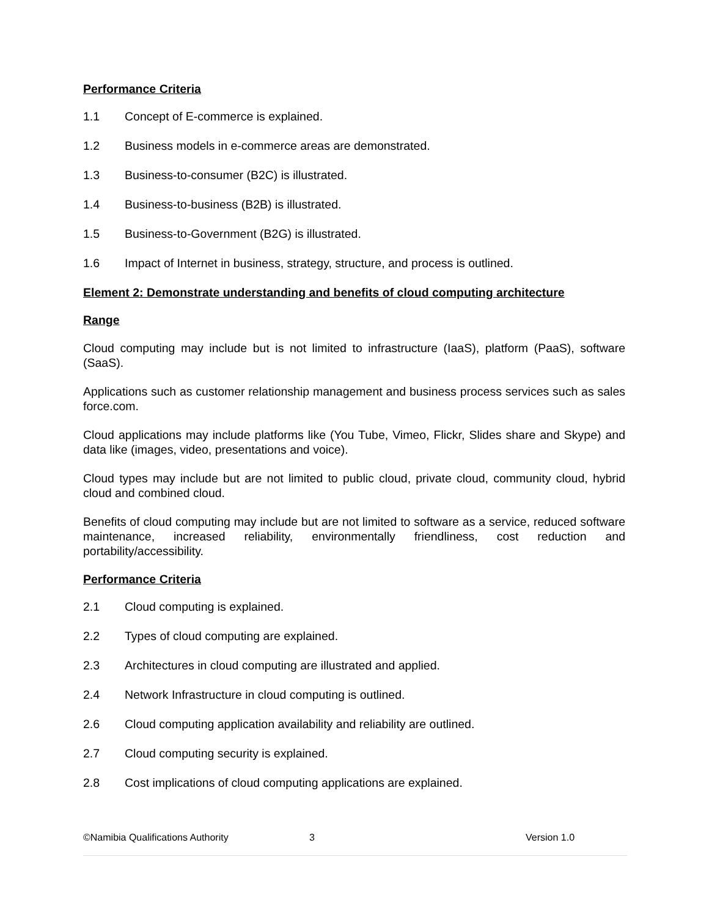Performance Criteria
1.1 Concept of E-commerce is explained.
1.2 Business models in e-commerce areas are demonstrated.
1.3 Business-to-consumer (B2C) is illustrated.
1.4 Business-to-business (B2B) is illustrated.
1.5 Business-to-Government (B2G) is illustrated.
1.6 Impact of Internet in business, strategy, structure, and process is outlined.
Element 2: Demonstrate understanding and benefits of cloud computing architecture
Range
Cloud computing may include but is not limited to infrastructure (IaaS), platform (PaaS), software (SaaS).
Applications such as customer relationship management and business process services such as sales force.com.
Cloud applications may include platforms like (You Tube, Vimeo, Flickr, Slides share and Skype) and data like (images, video, presentations and voice).
Cloud types may include but are not limited to public cloud, private cloud, community cloud, hybrid cloud and combined cloud.
Benefits of cloud computing may include but are not limited to software as a service, reduced software maintenance, increased reliability, environmentally friendliness, cost reduction and portability/accessibility.
Performance Criteria
2.1 Cloud computing is explained.
2.2 Types of cloud computing are explained.
2.3 Architectures in cloud computing are illustrated and applied.
2.4 Network Infrastructure in cloud computing is outlined.
2.6 Cloud computing application availability and reliability are outlined.
2.7 Cloud computing security is explained.
2.8 Cost implications of cloud computing applications are explained.
©Namibia Qualifications Authority 3 Version 1.0